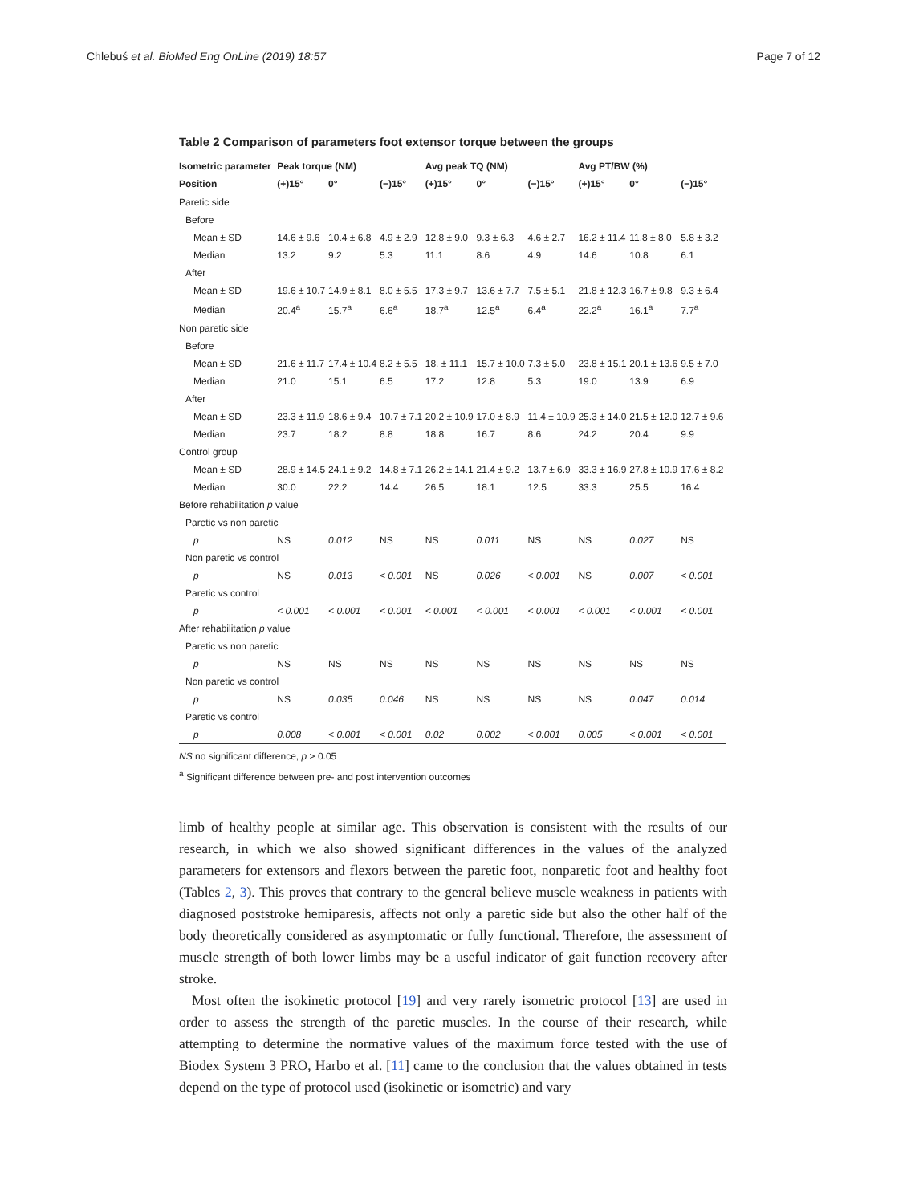Chlebuś et al. BioMed Eng OnLine (2019) 18:57 Page 7 of 12
Table 2 Comparison of parameters foot extensor torque between the groups
| Isometric parameter | Peak torque (NM) | | | Avg peak TQ (NM) | | | Avg PT/BW (%) | | |
| --- | --- | --- | --- | --- | --- | --- | --- | --- | --- |
| Position | (+)15° | 0° | (−)15° | (+)15° | 0° | (−)15° | (+)15° | 0° | (−)15° |
| Paretic side | | | | | | | | | |
| Before | | | | | | | | | |
| Mean ± SD | 14.6 ± 9.6 | 10.4 ± 6.8 | 4.9 ± 2.9 | 12.8 ± 9.0 | 9.3 ± 6.3 | 4.6 ± 2.7 | 16.2 ± 11.4 | 11.8 ± 8.0 | 5.8 ± 3.2 |
| Median | 13.2 | 9.2 | 5.3 | 11.1 | 8.6 | 4.9 | 14.6 | 10.8 | 6.1 |
| After | | | | | | | | | |
| Mean ± SD | 19.6 ± 10.7 | 14.9 ± 8.1 | 8.0 ± 5.5 | 17.3 ± 9.7 | 13.6 ± 7.7 | 7.5 ± 5.1 | 21.8 ± 12.3 | 16.7 ± 9.8 | 9.3 ± 6.4 |
| Median | 20.4<sup>a</sup> | 15.7<sup>a</sup> | 6.6<sup>a</sup> | 18.7<sup>a</sup> | 12.5<sup>a</sup> | 6.4<sup>a</sup> | 22.2<sup>a</sup> | 16.1<sup>a</sup> | 7.7<sup>a</sup> |
| Non paretic side | | | | | | | | | |
| Before | | | | | | | | | |
| Mean ± SD | 21.6 ± 11.7 | 17.4 ± 10.4 | 8.2 ± 5.5 | 18. ± 11.1 | 15.7 ± 10.0 | 7.3 ± 5.0 | 23.8 ± 15.1 | 20.1 ± 13.6 | 9.5 ± 7.0 |
| Median | 21.0 | 15.1 | 6.5 | 17.2 | 12.8 | 5.3 | 19.0 | 13.9 | 6.9 |
| After | | | | | | | | | |
| Mean ± SD | 23.3 ± 11.9 | 18.6 ± 9.4 | 10.7 ± 7.1 | 20.2 ± 10.9 | 17.0 ± 8.9 | 11.4 ± 10.9 | 25.3 ± 14.0 | 21.5 ± 12.0 | 12.7 ± 9.6 |
| Median | 23.7 | 18.2 | 8.8 | 18.8 | 16.7 | 8.6 | 24.2 | 20.4 | 9.9 |
| Control group | | | | | | | | | |
| Mean ± SD | 28.9 ± 14.5 | 24.1 ± 9.2 | 14.8 ± 7.1 | 26.2 ± 14.1 | 21.4 ± 9.2 | 13.7 ± 6.9 | 33.3 ± 16.9 | 27.8 ± 10.9 | 17.6 ± 8.2 |
| Median | 30.0 | 22.2 | 14.4 | 26.5 | 18.1 | 12.5 | 33.3 | 25.5 | 16.4 |
| Before rehabilitation p value | | | | | | | | | |
| Paretic vs non paretic | | | | | | | | | |
| p | NS | 0.012 | NS | NS | 0.011 | NS | NS | 0.027 | NS |
| Non paretic vs control | | | | | | | | | |
| p | NS | 0.013 | < 0.001 | NS | 0.026 | < 0.001 | NS | 0.007 | < 0.001 |
| Paretic vs control | | | | | | | | | |
| p | < 0.001 | < 0.001 | < 0.001 | < 0.001 | < 0.001 | < 0.001 | < 0.001 | < 0.001 | < 0.001 |
| After rehabilitation p value | | | | | | | | | |
| Paretic vs non paretic | | | | | | | | | |
| p | NS | NS | NS | NS | NS | NS | NS | NS | NS |
| Non paretic vs control | | | | | | | | | |
| p | NS | 0.035 | 0.046 | NS | NS | NS | NS | 0.047 | 0.014 |
| Paretic vs control | | | | | | | | | |
| p | 0.008 | < 0.001 | < 0.001 | 0.02 | 0.002 | < 0.001 | 0.005 | < 0.001 | < 0.001 |
NS no significant difference, p > 0.05
<sup>a</sup> Significant difference between pre- and post intervention outcomes
limb of healthy people at similar age. This observation is consistent with the results of our research, in which we also showed significant differences in the values of the analyzed parameters for extensors and flexors between the paretic foot, nonparetic foot and healthy foot (Tables 2, 3). This proves that contrary to the general believe muscle weakness in patients with diagnosed poststroke hemiparesis, affects not only a paretic side but also the other half of the body theoretically considered as asymptomatic or fully functional. Therefore, the assessment of muscle strength of both lower limbs may be a useful indicator of gait function recovery after stroke.
Most often the isokinetic protocol [19] and very rarely isometric protocol [13] are used in order to assess the strength of the paretic muscles. In the course of their research, while attempting to determine the normative values of the maximum force tested with the use of Biodex System 3 PRO, Harbo et al. [11] came to the conclusion that the values obtained in tests depend on the type of protocol used (isokinetic or isometric) and vary